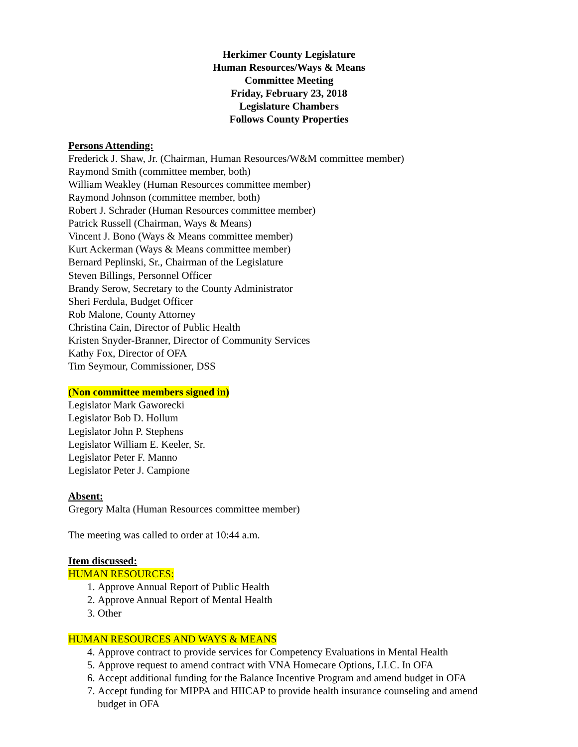Herkimer County Legislature
Human Resources/Ways & Means
Committee Meeting
Friday, February 23, 2018
Legislature Chambers
Follows County Properties
Persons Attending:
Frederick J. Shaw, Jr. (Chairman, Human Resources/W&M committee member)
Raymond Smith (committee member, both)
William Weakley (Human Resources committee member)
Raymond Johnson (committee member, both)
Robert J. Schrader (Human Resources committee member)
Patrick Russell (Chairman, Ways & Means)
Vincent J. Bono (Ways & Means committee member)
Kurt Ackerman (Ways & Means committee member)
Bernard Peplinski, Sr., Chairman of the Legislature
Steven Billings, Personnel Officer
Brandy Serow, Secretary to the County Administrator
Sheri Ferdula, Budget Officer
Rob Malone, County Attorney
Christina Cain, Director of Public Health
Kristen Snyder-Branner, Director of Community Services
Kathy Fox, Director of OFA
Tim Seymour, Commissioner, DSS
(Non committee members signed in)
Legislator Mark Gaworecki
Legislator Bob D. Hollum
Legislator John P. Stephens
Legislator William E. Keeler, Sr.
Legislator Peter F. Manno
Legislator Peter J. Campione
Absent:
Gregory Malta (Human Resources committee member)
The meeting was called to order at 10:44 a.m.
Item discussed:
HUMAN RESOURCES:
1. Approve Annual Report of Public Health
2. Approve Annual Report of Mental Health
3. Other
HUMAN RESOURCES AND WAYS & MEANS
4. Approve contract to provide services for Competency Evaluations in Mental Health
5. Approve request to amend contract with VNA Homecare Options, LLC. In OFA
6. Accept additional funding for the Balance Incentive Program and amend budget in OFA
7. Accept funding for MIPPA and HIICAP to provide health insurance counseling and amend budget in OFA